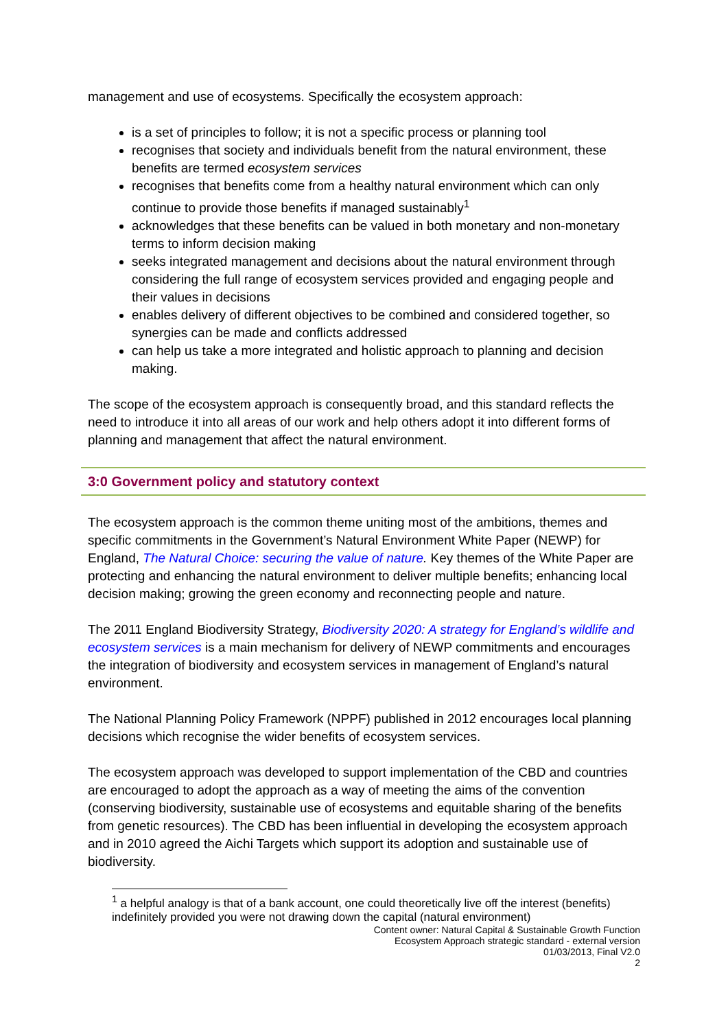management and use of ecosystems. Specifically the ecosystem approach:
is a set of principles to follow; it is not a specific process or planning tool
recognises that society and individuals benefit from the natural environment, these benefits are termed ecosystem services
recognises that benefits come from a healthy natural environment which can only continue to provide those benefits if managed sustainably<sup>1</sup>
acknowledges that these benefits can be valued in both monetary and non-monetary terms to inform decision making
seeks integrated management and decisions about the natural environment through considering the full range of ecosystem services provided and engaging people and their values in decisions
enables delivery of different objectives to be combined and considered together, so synergies can be made and conflicts addressed
can help us take a more integrated and holistic approach to planning and decision making.
The scope of the ecosystem approach is consequently broad, and this standard reflects the need to introduce it into all areas of our work and help others adopt it into different forms of planning and management that affect the natural environment.
3:0 Government policy and statutory context
The ecosystem approach is the common theme uniting most of the ambitions, themes and specific commitments in the Government’s Natural Environment White Paper (NEWP) for England, The Natural Choice: securing the value of nature. Key themes of the White Paper are protecting and enhancing the natural environment to deliver multiple benefits; enhancing local decision making; growing the green economy and reconnecting people and nature.
The 2011 England Biodiversity Strategy, Biodiversity 2020: A strategy for England’s wildlife and ecosystem services is a main mechanism for delivery of NEWP commitments and encourages the integration of biodiversity and ecosystem services in management of England’s natural environment.
The National Planning Policy Framework (NPPF) published in 2012 encourages local planning decisions which recognise the wider benefits of ecosystem services.
The ecosystem approach was developed to support implementation of the CBD and countries are encouraged to adopt the approach as a way of meeting the aims of the convention (conserving biodiversity, sustainable use of ecosystems and equitable sharing of the benefits from genetic resources). The CBD has been influential in developing the ecosystem approach and in 2010 agreed the Aichi Targets which support its adoption and sustainable use of biodiversity.
<sup>1</sup> a helpful analogy is that of a bank account, one could theoretically live off the interest (benefits) indefinitely provided you were not drawing down the capital (natural environment)
Content owner: Natural Capital & Sustainable Growth Function
Ecosystem Approach strategic standard - external version
01/03/2013, Final V2.0
2